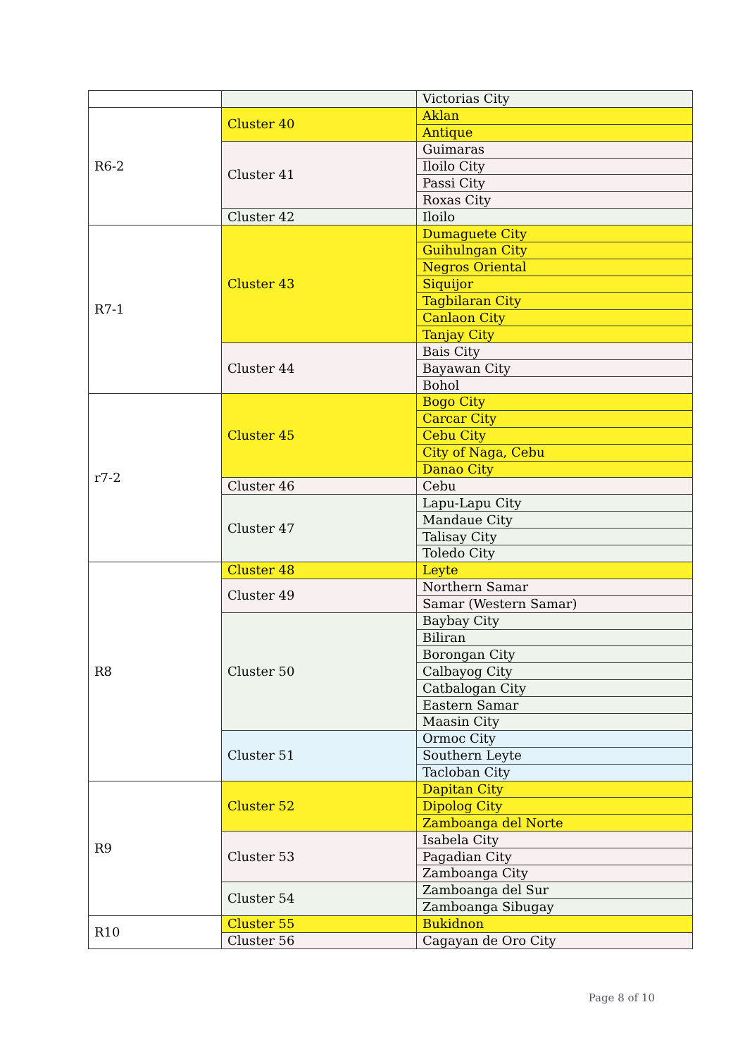| | | Victorias City |
| R6-2 | Cluster 40 | Aklan |
| | | Antique |
| | Cluster 41 | Guimaras |
| | | Iloilo City |
| | | Passi City |
| | | Roxas City |
| | Cluster 42 | Iloilo |
| R7-1 | Cluster 43 | Dumaguete City |
| | | Guihulngan City |
| | | Negros Oriental |
| | | Siquijor |
| | | Tagbilaran City |
| | | Canlaon City |
| | | Tanjay City |
| | Cluster 44 | Bais City |
| | | Bayawan City |
| | | Bohol |
| r7-2 | Cluster 45 | Bogo City |
| | | Carcar City |
| | | Cebu City |
| | | City of Naga, Cebu |
| | | Danao City |
| | Cluster 46 | Cebu |
| | Cluster 47 | Lapu-Lapu City |
| | | Mandaue City |
| | | Talisay City |
| | | Toledo City |
| R8 | Cluster 48 | Leyte |
| | Cluster 49 | Northern Samar |
| | | Samar (Western Samar) |
| | Cluster 50 | Baybay City |
| | | Biliran |
| | | Borongan City |
| | | Calbayog City |
| | | Catbalogan City |
| | | Eastern Samar |
| | | Maasin City |
| | Cluster 51 | Ormoc City |
| | | Southern Leyte |
| | | Tacloban City |
| R9 | Cluster 52 | Dapitan City |
| | | Dipolog City |
| | | Zamboanga del Norte |
| | Cluster 53 | Isabela City |
| | | Pagadian City |
| | | Zamboanga City |
| | Cluster 54 | Zamboanga del Sur |
| | | Zamboanga Sibugay |
| R10 | Cluster 55 | Bukidnon |
| | Cluster 56 | Cagayan de Oro City |
Page 8 of 10